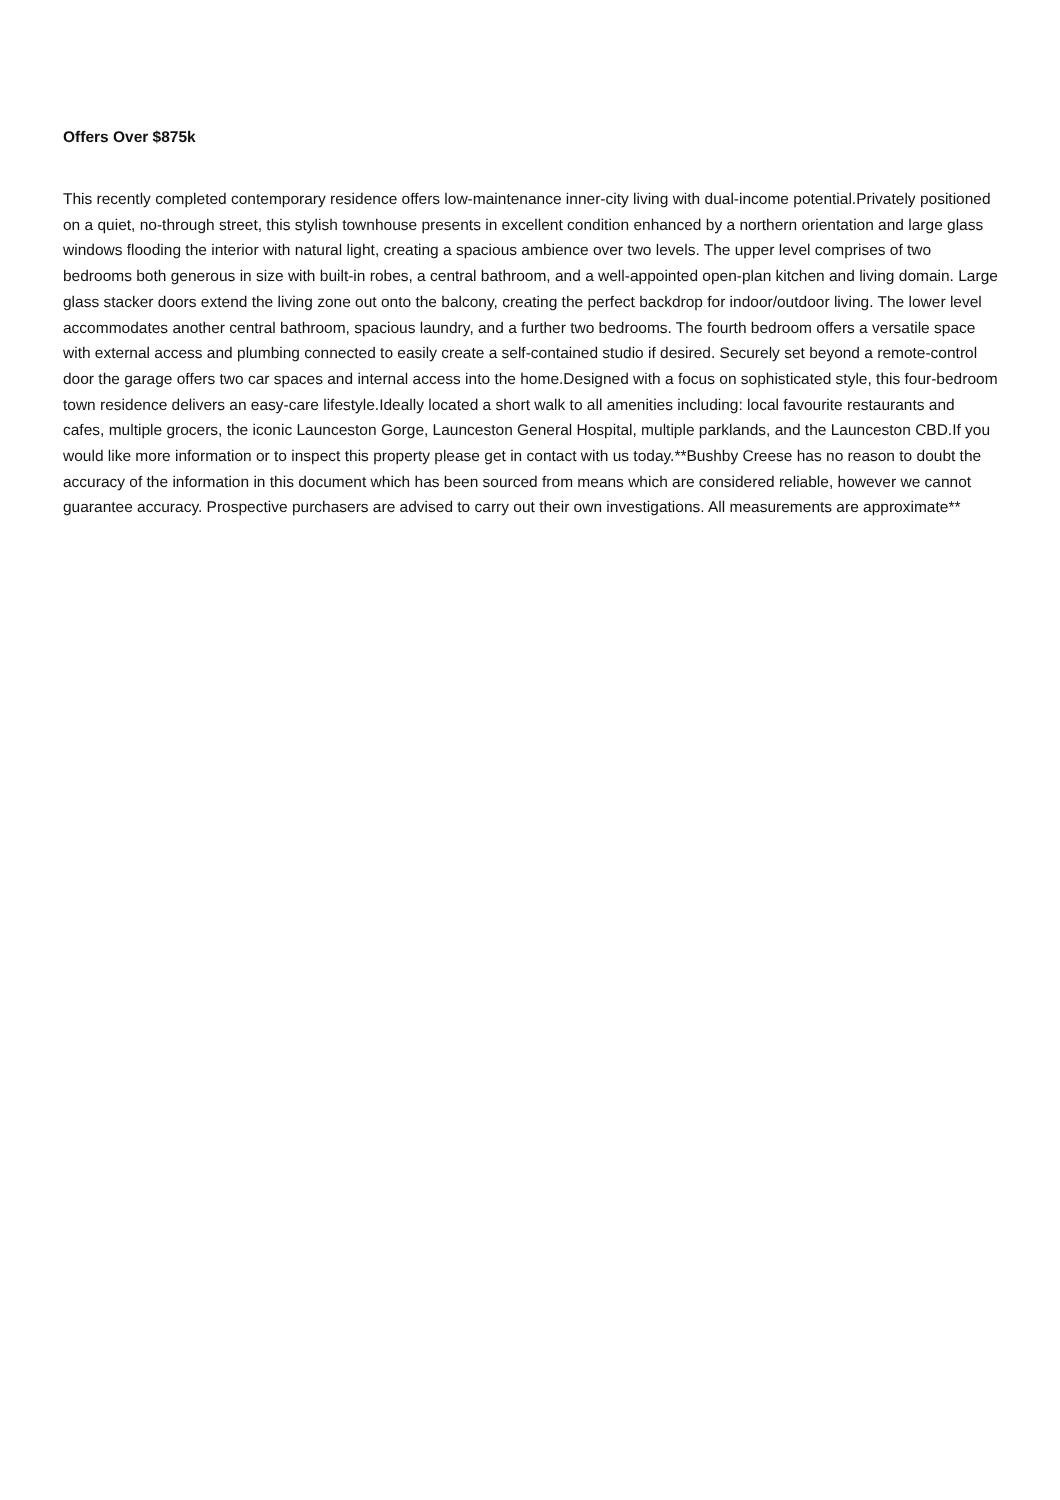Offers Over $875k
This recently completed contemporary residence offers low-maintenance inner-city living with dual-income potential.Privately positioned on a quiet, no-through street, this stylish townhouse presents in excellent condition enhanced by a northern orientation and large glass windows flooding the interior with natural light, creating a spacious ambience over two levels. The upper level comprises of two bedrooms both generous in size with built-in robes, a central bathroom, and a well-appointed open-plan kitchen and living domain. Large glass stacker doors extend the living zone out onto the balcony, creating the perfect backdrop for indoor/outdoor living. The lower level accommodates another central bathroom, spacious laundry, and a further two bedrooms. The fourth bedroom offers a versatile space with external access and plumbing connected to easily create a self-contained studio if desired. Securely set beyond a remote-control door the garage offers two car spaces and internal access into the home.Designed with a focus on sophisticated style, this four-bedroom town residence delivers an easy-care lifestyle.Ideally located a short walk to all amenities including: local favourite restaurants and cafes, multiple grocers, the iconic Launceston Gorge, Launceston General Hospital, multiple parklands, and the Launceston CBD.If you would like more information or to inspect this property please get in contact with us today.**Bushby Creese has no reason to doubt the accuracy of the information in this document which has been sourced from means which are considered reliable, however we cannot guarantee accuracy. Prospective purchasers are advised to carry out their own investigations. All measurements are approximate**